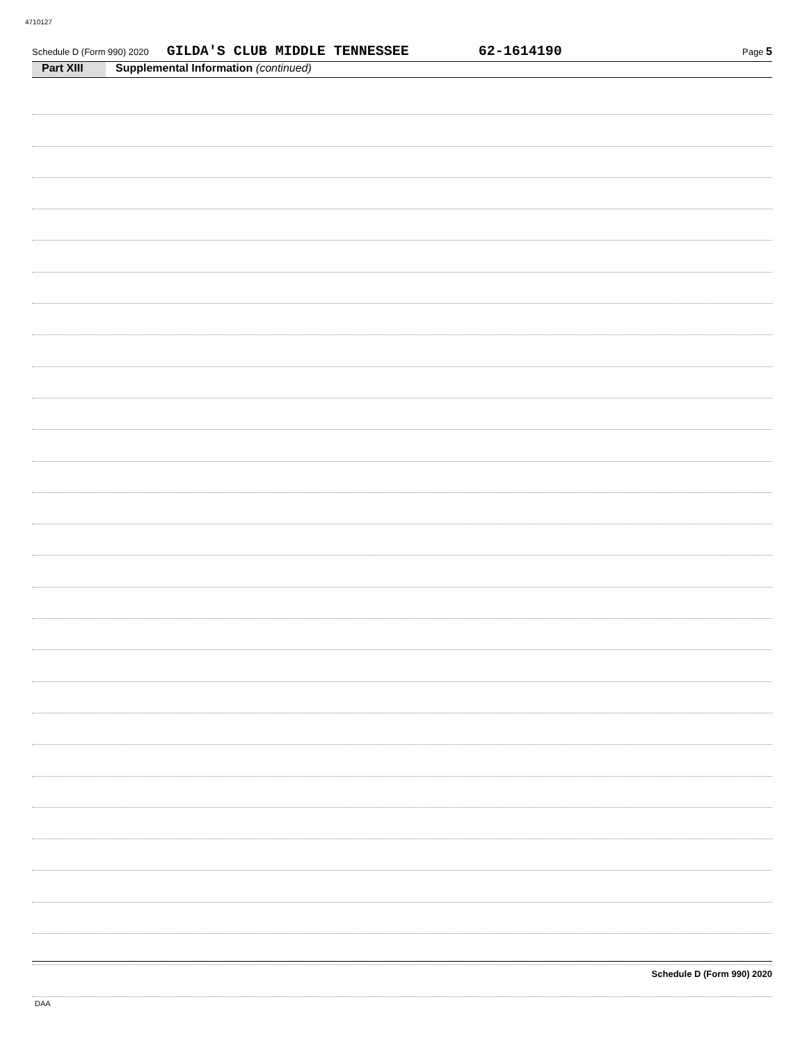4710127
Schedule D (Form 990) 2020 GILDA'S CLUB MIDDLE TENNESSEE 62-1614190 Page 5
Part XIII Supplemental Information (continued)
Schedule D (Form 990) 2020
DAA